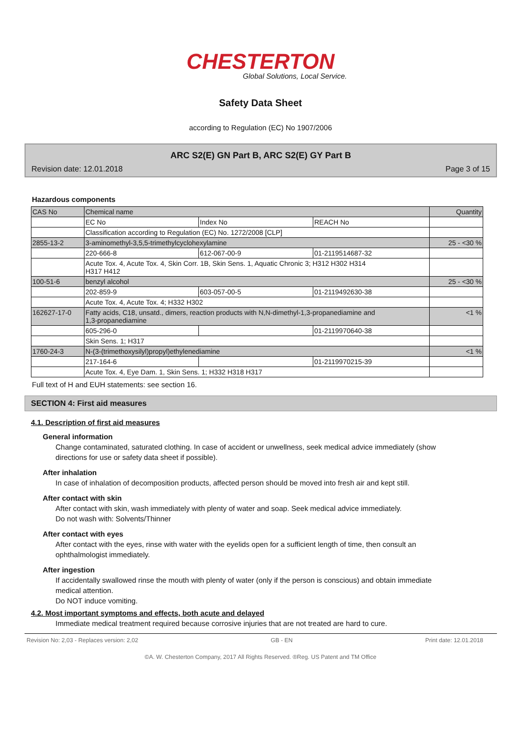CHESTERTON
Global Solutions, Local Service.
Safety Data Sheet
according to Regulation (EC) No 1907/2006
ARC S2(E) GN Part B, ARC S2(E) GY Part B
Revision date: 12.01.2018 Page 3 of 15
Hazardous components
| CAS No | Chemical name | | | Quantity |
| | EC No | Index No | REACH No | |
| | Classification according to Regulation (EC) No. 1272/2008 [CLP] | | | |
| 2855-13-2 | 3-aminomethyl-3,5,5-trimethylcyclohexylamine | | | 25 - <30 % |
| | 220-666-8 | 612-067-00-9 | 01-2119514687-32 | |
| | Acute Tox. 4, Acute Tox. 4, Skin Corr. 1B, Skin Sens. 1, Aquatic Chronic 3; H312 H302 H314 H317 H412 | | | |
| 100-51-6 | benzyl alcohol | | | 25 - <30 % |
| | 202-859-9 | 603-057-00-5 | 01-2119492630-38 | |
| | Acute Tox. 4, Acute Tox. 4; H332 H302 | | | |
| 162627-17-0 | Fatty acids, C18, unsatd., dimers, reaction products with N,N-dimethyl-1,3-propanediamine and 1,3-propanediamine | | | <1 % |
| | 605-296-0 | | 01-2119970640-38 | |
| | Skin Sens. 1; H317 | | | |
| 1760-24-3 | N-(3-(trimethoxysilyl)propyl)ethylenediamine | | | <1 % |
| | 217-164-6 | | 01-2119970215-39 | |
| | Acute Tox. 4, Eye Dam. 1, Skin Sens. 1; H332 H318 H317 | | | |
Full text of H and EUH statements: see section 16.
SECTION 4: First aid measures
4.1. Description of first aid measures
General information
Change contaminated, saturated clothing. In case of accident or unwellness, seek medical advice immediately (show directions for use or safety data sheet if possible).
After inhalation
In case of inhalation of decomposition products, affected person should be moved into fresh air and kept still.
After contact with skin
After contact with skin, wash immediately with plenty of water and soap. Seek medical advice immediately.
Do not wash with: Solvents/Thinner
After contact with eyes
After contact with the eyes, rinse with water with the eyelids open for a sufficient length of time, then consult an ophthalmologist immediately.
After ingestion
If accidentally swallowed rinse the mouth with plenty of water (only if the person is conscious) and obtain immediate medical attention.
Do NOT induce vomiting.
4.2. Most important symptoms and effects, both acute and delayed
Immediate medical treatment required because corrosive injuries that are not treated are hard to cure.
Revision No: 2,03 - Replaces version: 2,02 GB - EN Print date: 12.01.2018
©A. W. Chesterton Company, 2017 All Rights Reserved. ®Reg. US Patent and TM Office